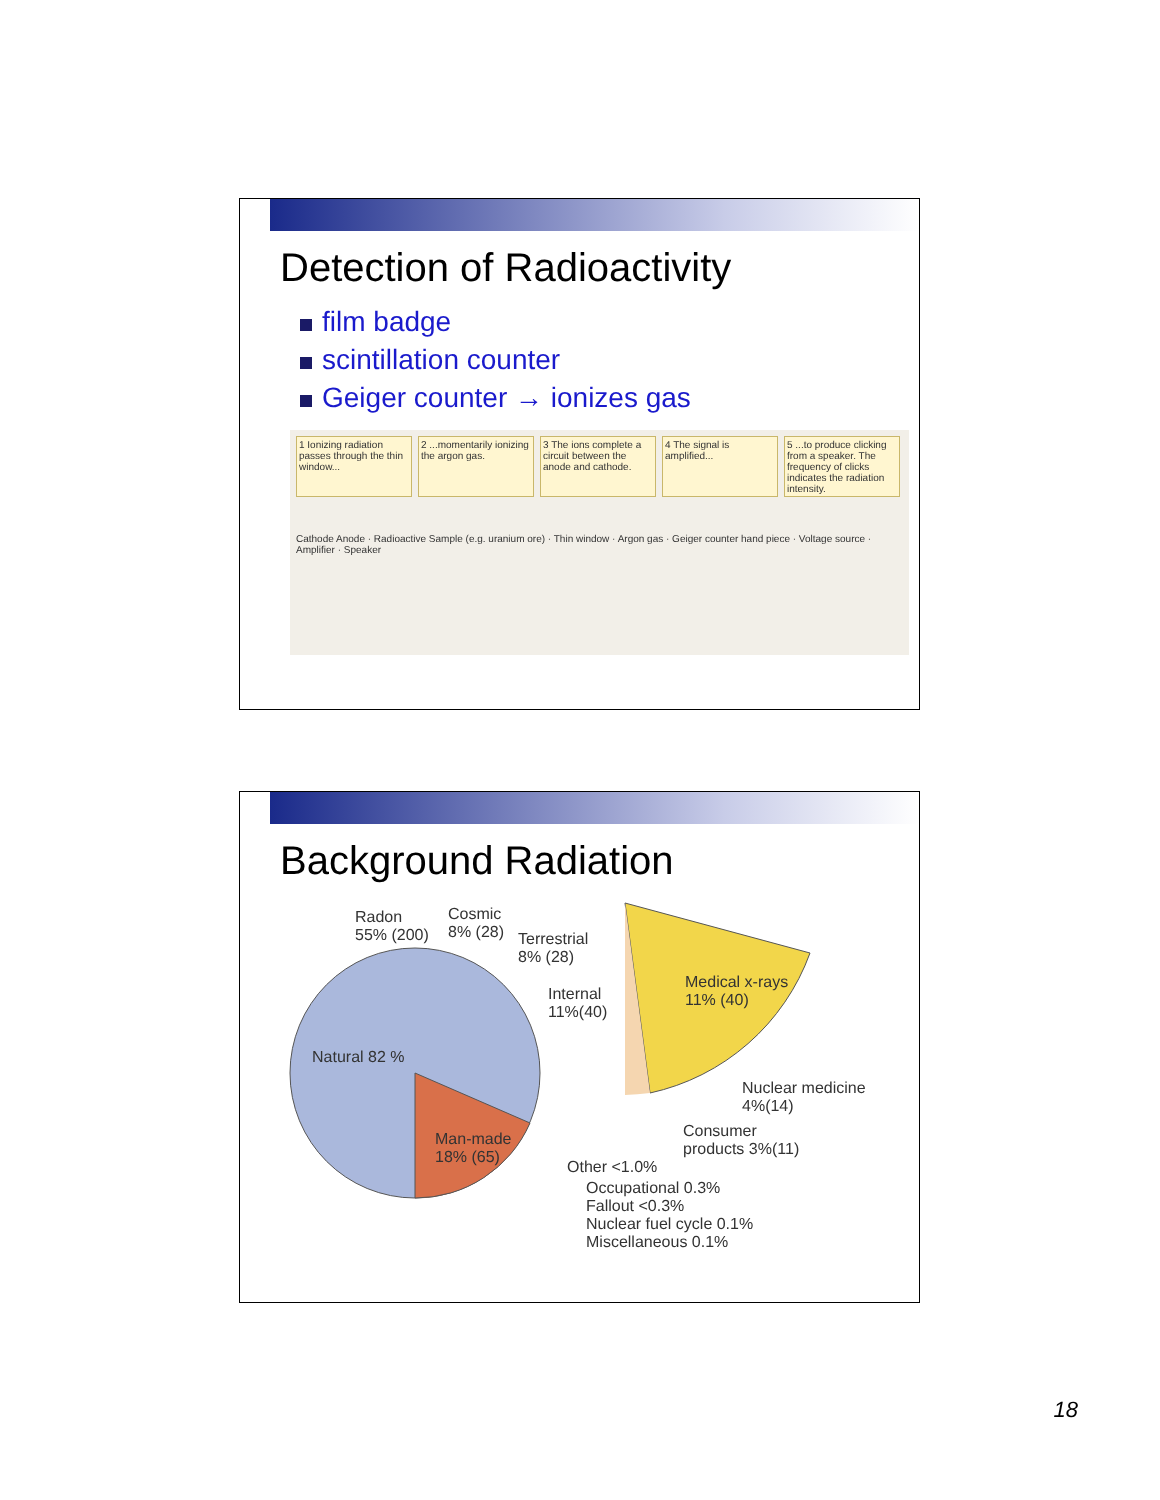Detection of Radioactivity
film badge
scintillation counter
Geiger counter → ionizes gas
1 Ionizing radiation passes through the thin window...
2 ...momentarily ionizing the argon gas.
3 The ions complete a circuit between the anode and cathode.
4 The signal is amplified...
5 ...to produce clicking from a speaker. The frequency of clicks indicates the radiation intensity.
Cathode Anode · Radioactive Sample (e.g. uranium ore) · Thin window · Argon gas · Geiger counter hand piece · Voltage source · Amplifier · Speaker
Background Radiation
Radon
55% (200)
Cosmic
8% (28) Terrestrial
8% (28)
Internal
11%(40)
Natural 82 %
Man-made
18% (65)
Medical x-rays
11% (40)
Nuclear medicine
4%(14)
Consumer
products 3%(11)
Other <1.0%
Occupational 0.3%
Fallout <0.3%
Nuclear fuel cycle 0.1%
Miscellaneous 0.1%
18